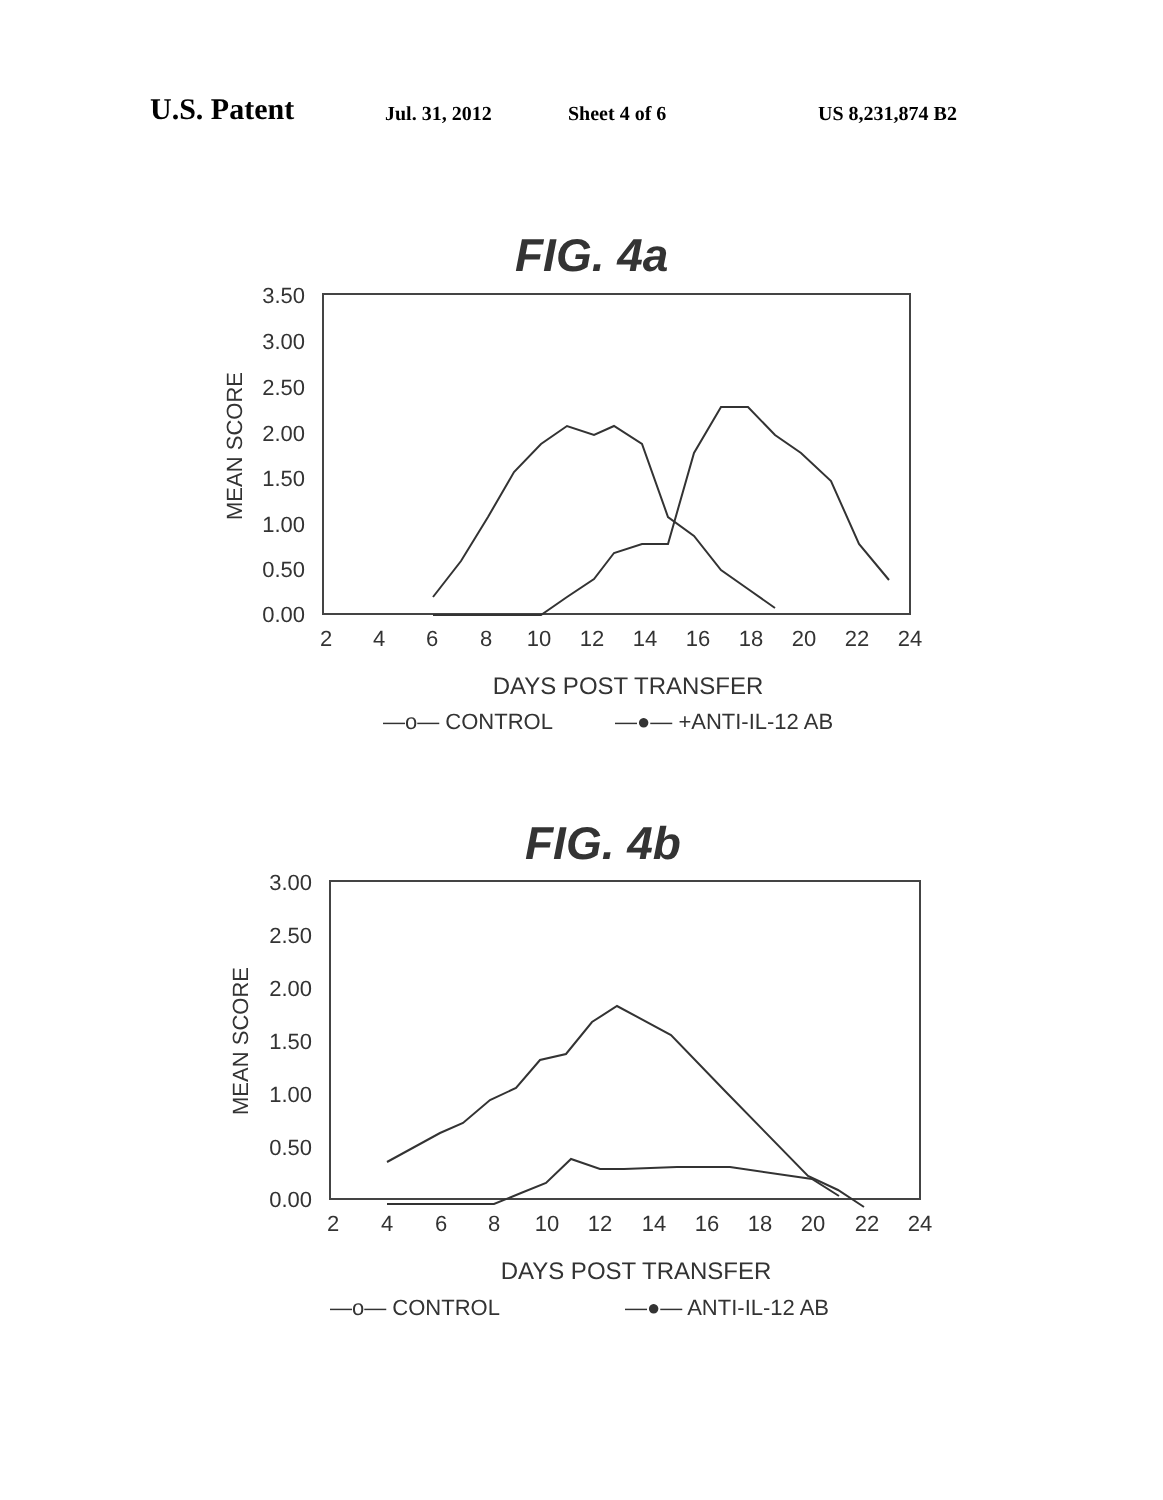U.S. Patent
Jul. 31, 2012 Sheet 4 of 6 US 8,231,874 B2
FIG. 4a
3.50
3.00
2.50
2.00
1.50
1.00
0.50
0.00
2
4
6
8
10
12
14
16
18
20
22
24
MEAN SCORE
DAYS POST TRANSFER
—o— CONTROL
—●— +ANTI-IL-12 AB
FIG. 4b
3.00
2.50
2.00
1.50
1.00
0.50
0.00
2
4
6
8
10
12
14
16
18
20
22
24
MEAN SCORE
DAYS POST TRANSFER
—o— CONTROL
—●— ANTI-IL-12 AB